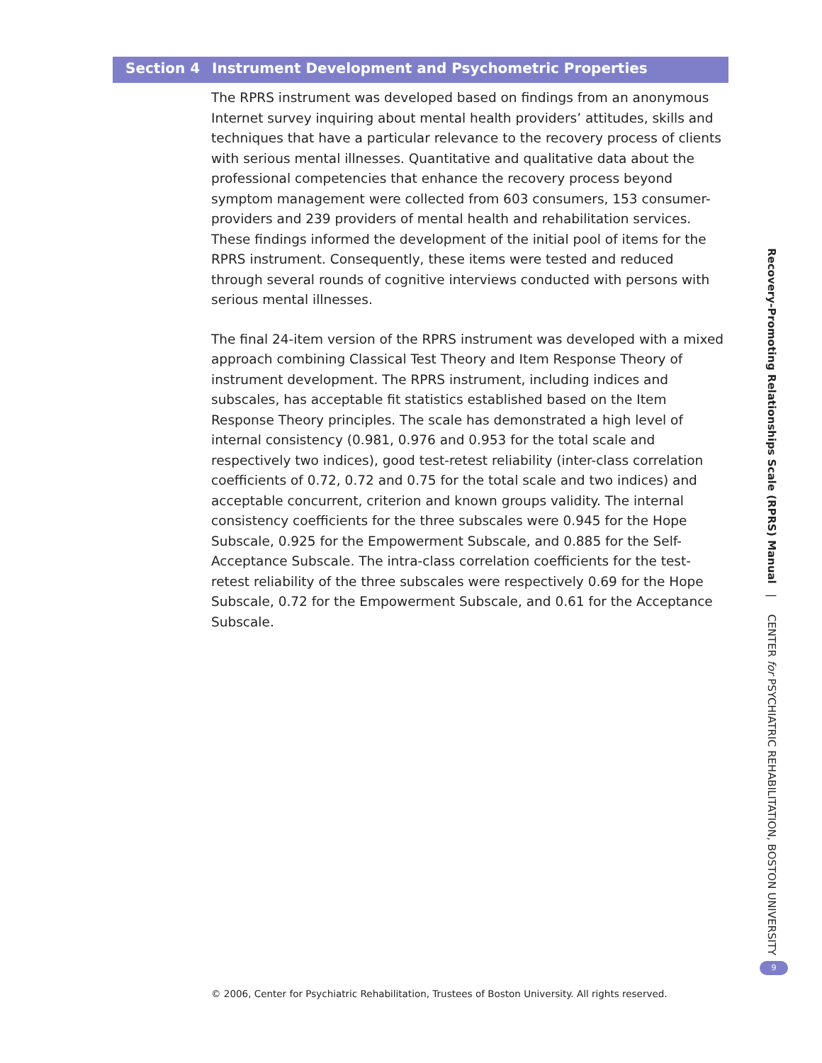Section 4 Instrument Development and Psychometric Properties
The RPRS instrument was developed based on findings from an anonymous Internet survey inquiring about mental health providers’ attitudes, skills and techniques that have a particular relevance to the recovery process of clients with serious mental illnesses. Quantitative and qualitative data about the professional competencies that enhance the recovery process beyond symptom management were collected from 603 consumers, 153 consumer-providers and 239 providers of mental health and rehabilitation services. These findings informed the development of the initial pool of items for the RPRS instrument. Consequently, these items were tested and reduced through several rounds of cognitive interviews conducted with persons with serious mental illnesses.
The final 24-item version of the RPRS instrument was developed with a mixed approach combining Classical Test Theory and Item Response Theory of instrument development. The RPRS instrument, including indices and subscales, has acceptable fit statistics established based on the Item Response Theory principles. The scale has demonstrated a high level of internal consistency (0.981, 0.976 and 0.953 for the total scale and respectively two indices), good test-retest reliability (inter-class correlation coefficients of 0.72, 0.72 and 0.75 for the total scale and two indices) and acceptable concurrent, criterion and known groups validity. The internal consistency coefficients for the three subscales were 0.945 for the Hope Subscale, 0.925 for the Empowerment Subscale, and 0.885 for the Self-Acceptance Subscale. The intra-class correlation coefficients for the test-retest reliability of the three subscales were respectively 0.69 for the Hope Subscale, 0.72 for the Empowerment Subscale, and 0.61 for the Acceptance Subscale.
Recovery-Promoting Relationships Scale (RPRS) Manual | CENTER for PSYCHIATRIC REHABILITATION, BOSTON UNIVERSITY
9
© 2006, Center for Psychiatric Rehabilitation, Trustees of Boston University. All rights reserved.